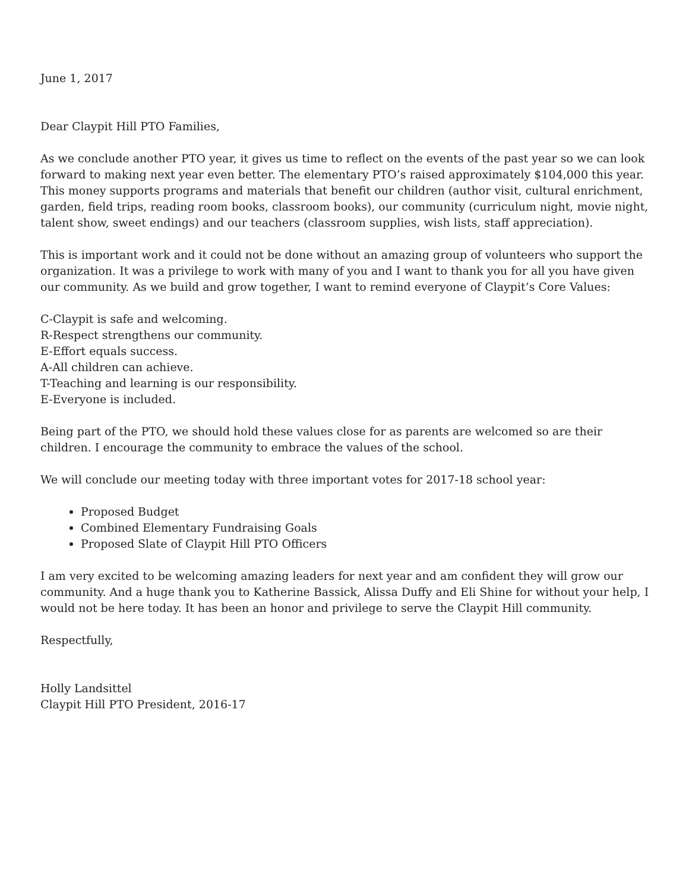June 1, 2017
Dear Claypit Hill PTO Families,
As we conclude another PTO year, it gives us time to reflect on the events of the past year so we can look forward to making next year even better. The elementary PTO’s raised approximately $104,000 this year. This money supports programs and materials that benefit our children (author visit, cultural enrichment, garden, field trips, reading room books, classroom books), our community (curriculum night, movie night, talent show, sweet endings) and our teachers (classroom supplies, wish lists, staff appreciation).
This is important work and it could not be done without an amazing group of volunteers who support the organization. It was a privilege to work with many of you and I want to thank you for all you have given our community. As we build and grow together, I want to remind everyone of Claypit’s Core Values:
C-Claypit is safe and welcoming.
R-Respect strengthens our community.
E-Effort equals success.
A-All children can achieve.
T-Teaching and learning is our responsibility.
E-Everyone is included.
Being part of the PTO, we should hold these values close for as parents are welcomed so are their children. I encourage the community to embrace the values of the school.
We will conclude our meeting today with three important votes for 2017-18 school year:
Proposed Budget
Combined Elementary Fundraising Goals
Proposed Slate of Claypit Hill PTO Officers
I am very excited to be welcoming amazing leaders for next year and am confident they will grow our community. And a huge thank you to Katherine Bassick, Alissa Duffy and Eli Shine for without your help, I would not be here today. It has been an honor and privilege to serve the Claypit Hill community.
Respectfully,
Holly Landsittel
Claypit Hill PTO President, 2016-17